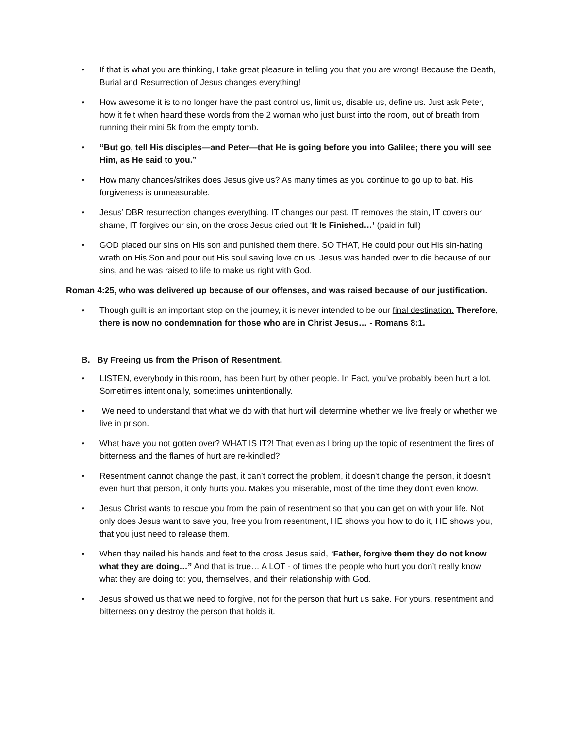• If that is what you are thinking, I take great pleasure in telling you that you are wrong! Because the Death, Burial and Resurrection of Jesus changes everything!
• How awesome it is to no longer have the past control us, limit us, disable us, define us. Just ask Peter, how it felt when heard these words from the 2 woman who just burst into the room, out of breath from running their mini 5k from the empty tomb.
• “But go, tell His disciples—and Peter—that He is going before you into Galilee; there you will see Him, as He said to you.”
• How many chances/strikes does Jesus give us? As many times as you continue to go up to bat. His forgiveness is unmeasurable.
• Jesus’ DBR resurrection changes everything. IT changes our past. IT removes the stain, IT covers our shame, IT forgives our sin, on the cross Jesus cried out ‘It Is Finished…’ (paid in full)
• GOD placed our sins on His son and punished them there. SO THAT, He could pour out His sin-hating wrath on His Son and pour out His soul saving love on us. Jesus was handed over to die because of our sins, and he was raised to life to make us right with God.
Roman 4:25, who was delivered up because of our offenses, and was raised because of our justification.
• Though guilt is an important stop on the journey, it is never intended to be our final destination. Therefore, there is now no condemnation for those who are in Christ Jesus… - Romans 8:1.
B. By Freeing us from the Prison of Resentment.
• LISTEN, everybody in this room, has been hurt by other people. In Fact, you’ve probably been hurt a lot. Sometimes intentionally, sometimes unintentionally.
• We need to understand that what we do with that hurt will determine whether we live freely or whether we live in prison.
• What have you not gotten over? WHAT IS IT?! That even as I bring up the topic of resentment the fires of bitterness and the flames of hurt are re-kindled?
• Resentment cannot change the past, it can’t correct the problem, it doesn't change the person, it doesn't even hurt that person, it only hurts you. Makes you miserable, most of the time they don’t even know.
• Jesus Christ wants to rescue you from the pain of resentment so that you can get on with your life. Not only does Jesus want to save you, free you from resentment, HE shows you how to do it, HE shows you, that you just need to release them.
• When they nailed his hands and feet to the cross Jesus said, “Father, forgive them they do not know what they are doing…” And that is true… A LOT - of times the people who hurt you don’t really know what they are doing to: you, themselves, and their relationship with God.
• Jesus showed us that we need to forgive, not for the person that hurt us sake. For yours, resentment and bitterness only destroy the person that holds it.